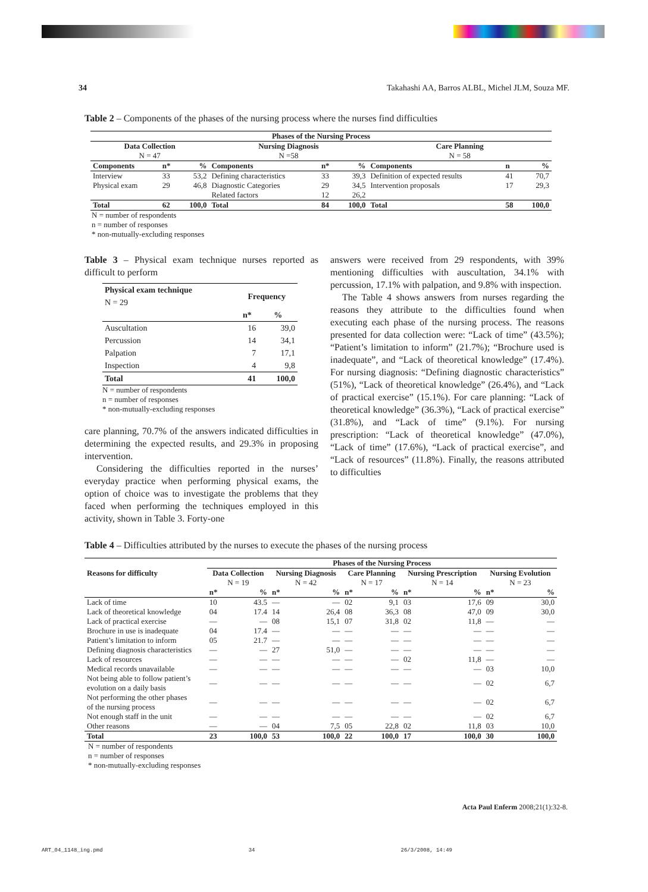34 Takahashi AA, Barros ALBL, Michel JLM, Souza MF.
Table 2 – Components of the phases of the nursing process where the nurses find difficulties
| Phases of the Nursing Process | | | | | | | | |
| --- | --- | --- | --- | --- | --- | --- | --- | --- |
| Data Collection N = 47 | | | Nursing Diagnosis N =58 | | | Care Planning N = 58 | | |
| Components | n* | % | Components | n* | % | Components | n | % |
| Interview | 33 | 53,2 | Defining characteristics | 33 | 39,3 | Definition of expected results | 41 | 70,7 |
| Physical exam | 29 | 46,8 | Diagnostic Categories | 29 | 34,5 | Intervention proposals | 17 | 29,3 |
| | | | Related factors | 12 | 26,2 | | | |
| Total | 62 | 100,0 | Total | 84 | 100,0 | Total | 58 | 100,0 |
N = number of respondents
n = number of responses
* non-mutually-excluding responses
Table 3 – Physical exam technique nurses reported as difficult to perform
| Physical exam technique N = 29 | Frequency | |
| --- | --- | --- |
| | n* | % |
| Auscultation | 16 | 39,0 |
| Percussion | 14 | 34,1 |
| Palpation | 7 | 17,1 |
| Inspection | 4 | 9,8 |
| Total | 41 | 100,0 |
N = number of respondents
n = number of responses
* non-mutually-excluding responses
care planning, 70.7% of the answers indicated difficulties in determining the expected results, and 29.3% in proposing intervention.
Considering the difficulties reported in the nurses’ everyday practice when performing physical exams, the option of choice was to investigate the problems that they faced when performing the techniques employed in this activity, shown in Table 3. Forty-one
answers were received from 29 respondents, with 39% mentioning difficulties with auscultation, 34.1% with percussion, 17.1% with palpation, and 9.8% with inspection.
The Table 4 shows answers from nurses regarding the reasons they attribute to the difficulties found when executing each phase of the nursing process. The reasons presented for data collection were: “Lack of time” (43.5%); “Patient’s limitation to inform” (21.7%); “Brochure used is inadequate”, and “Lack of theoretical knowledge” (17.4%). For nursing diagnosis: “Defining diagnostic characteristics” (51%), “Lack of theoretical knowledge” (26.4%), and “Lack of practical exercise” (15.1%). For care planning: “Lack of theoretical knowledge” (36.3%), “Lack of practical exercise” (31.8%), and “Lack of time” (9.1%). For nursing prescription: “Lack of theoretical knowledge” (47.0%), “Lack of time” (17.6%), “Lack of practical exercise”, and “Lack of resources” (11.8%). Finally, the reasons attributed to difficulties
Table 4 – Difficulties attributed by the nurses to execute the phases of the nursing process
| Reasons for difficulty | Phases of the Nursing Process | | | | | | | | | |
| --- | --- | --- | --- | --- | --- | --- | --- | --- | --- | --- |
| | Data Collection N = 19 | | Nursing Diagnosis N = 42 | | Care Planning N = 17 | | Nursing Prescription N = 14 | | Nursing Evolution N = 23 | |
| | n* | % | n* | % | n* | % | n* | % | n* | % |
| Lack of time | 10 | 43.5 | — | — | 02 | 9,1 | 03 | 17,6 | 09 | 30,0 |
| Lack of theoretical knowledge | 04 | 17.4 | 14 | 26,4 | 08 | 36,3 | 08 | 47,0 | 09 | 30,0 |
| Lack of practical exercise | — | — | 08 | 15,1 | 07 | 31,8 | 02 | 11,8 | — | — |
| Brochure in use is inadequate | 04 | 17.4 | — | — | — | — | — | — | — | — |
| Patient’s limitation to inform | 05 | 21.7 | — | — | — | — | — | — | — | — |
| Defining diagnosis characteristics | — | — | 27 | 51,0 | — | — | — | — | — | — |
| Lack of resources | — | — | — | — | — | — | 02 | 11,8 | — | — |
| Medical records unavailable | — | — | — | — | — | — | — | — | 03 | 10,0 |
| Not being able to follow patient’s evolution on a daily basis | — | — | — | — | — | — | — | — | 02 | 6,7 |
| Not performing the other phases of the nursing process | — | — | — | — | — | — | — | — | 02 | 6,7 |
| Not enough staff in the unit | — | — | — | — | — | — | — | — | 02 | 6,7 |
| Other reasons | — | — | 04 | 7,5 | 05 | 22,8 | 02 | 11,8 | 03 | 10,0 |
| Total | 23 | 100,0 | 53 | 100,0 | 22 | 100,0 | 17 | 100,0 | 30 | 100,0 |
N = number of respondents
n = number of responses
* non-mutually-excluding responses
Acta Paul Enferm 2008;21(1):32-8.
ART_04_1148_ing.pmd 34 26/3/2008, 14:49